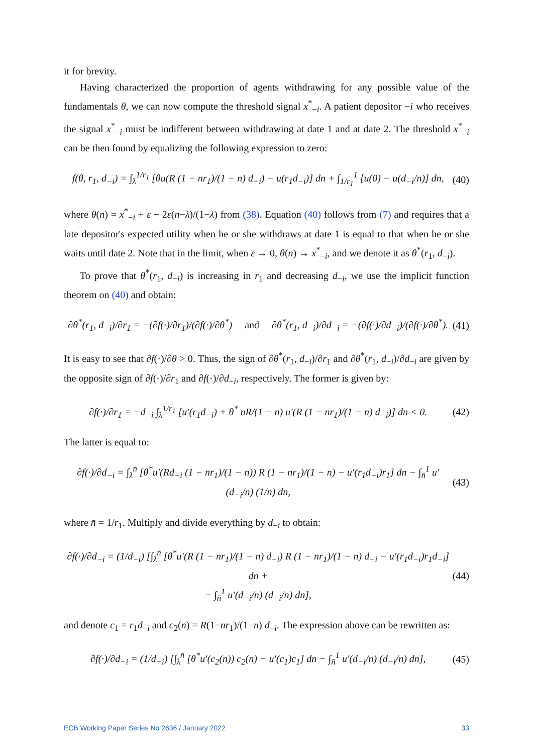it for brevity.
Having characterized the proportion of agents withdrawing for any possible value of the fundamentals θ, we can now compute the threshold signal x<sup>*</sup><sub>−i</sub>. A patient depositor −i who receives the signal x<sup>*</sup><sub>−i</sub> must be indifferent between withdrawing at date 1 and at date 2. The threshold x<sup>*</sup><sub>−i</sub> can be then found by equalizing the following expression to zero:
f(θ, r<sub>1</sub>, d<sub>−i</sub>) = ∫<sub>λ</sub><sup>1/r<sub>1</sub></sup> [θu(R (1 − nr<sub>1</sub>)/(1 − n) d<sub>−i</sub>) − u(r<sub>1</sub>d<sub>−i</sub>)] dn + ∫<sub>1/r<sub>1</sub></sub><sup>1</sup> [u(0) − u(d<sub>−i</sub>/n)] dn, (40)
where θ(n) = x<sup>*</sup><sub>−i</sub> + ε − 2ε(n−λ)/(1−λ) from (38). Equation (40) follows from (7) and requires that a late depositor's expected utility when he or she withdraws at date 1 is equal to that when he or she waits until date 2. Note that in the limit, when ε → 0, θ(n) → x<sup>*</sup><sub>−i</sub>, and we denote it as θ<sup>*</sup>(r<sub>1</sub>, d<sub>−i</sub>).
To prove that θ<sup>*</sup>(r<sub>1</sub>, d<sub>−i</sub>) is increasing in r<sub>1</sub> and decreasing d<sub>−i</sub>, we use the implicit function theorem on (40) and obtain:
∂θ<sup>*</sup>(r<sub>1</sub>, d<sub>−i</sub>)/∂r<sub>1</sub> = −(∂f(·)/∂r<sub>1</sub>)/(∂f(·)/∂θ<sup>*</sup>) and ∂θ<sup>*</sup>(r<sub>1</sub>, d<sub>−i</sub>)/∂d<sub>−i</sub> = −(∂f(·)/∂d<sub>−i</sub>)/(∂f(·)/∂θ<sup>*</sup>). (41)
It is easy to see that ∂f(·)/∂θ > 0. Thus, the sign of ∂θ<sup>*</sup>(r<sub>1</sub>, d<sub>−i</sub>)/∂r<sub>1</sub> and ∂θ<sup>*</sup>(r<sub>1</sub>, d<sub>−i</sub>)/∂d<sub>−i</sub> are given by the opposite sign of ∂f(·)/∂r<sub>1</sub> and ∂f(·)/∂d<sub>−i</sub>, respectively. The former is given by:
∂f(·)/∂r<sub>1</sub> = −d<sub>−i</sub> ∫<sub>λ</sub><sup>1/r<sub>1</sub></sup> [u′(r<sub>1</sub>d<sub>−i</sub>) + θ<sup>*</sup> nR/(1 − n) u′(R (1 − nr<sub>1</sub>)/(1 − n) d<sub>−i</sub>)] dn < 0. (42)
The latter is equal to:
∂f(·)/∂d<sub>−i</sub> = ∫<sub>λ</sub><sup>n̄</sup> [θ<sup>*</sup>u′(Rd<sub>−i</sub> (1 − nr<sub>1</sub>)/(1 − n)) R (1 − nr<sub>1</sub>)/(1 − n) − u′(r<sub>1</sub>d<sub>−i</sub>)r<sub>1</sub>] dn − ∫<sub>n̄</sub><sup>1</sup> u′(d<sub>−i</sub>/n) (1/n) dn, (43)
where n̄ = 1/r<sub>1</sub>. Multiply and divide everything by d<sub>−i</sub> to obtain:
∂f(·)/∂d<sub>−i</sub> = (1/d<sub>−i</sub>) [∫<sub>λ</sub><sup>n̄</sup> [θ<sup>*</sup>u′(R (1 − nr<sub>1</sub>)/(1 − n) d<sub>−i</sub>) R (1 − nr<sub>1</sub>)/(1 − n) d<sub>−i</sub> − u′(r<sub>1</sub>d<sub>−i</sub>)r<sub>1</sub>d<sub>−i</sub>] dn +
− ∫<sub>n̄</sub><sup>1</sup> u′(d<sub>−i</sub>/n) (d<sub>−i</sub>/n) dn], (44)
and denote c<sub>1</sub> = r<sub>1</sub>d<sub>−i</sub> and c<sub>2</sub>(n) = R(1−nr<sub>1</sub>)/(1−n) d<sub>−i</sub>. The expression above can be rewritten as:
∂f(·)/∂d<sub>−i</sub> = (1/d<sub>−i</sub>) [∫<sub>λ</sub><sup>n̄</sup> [θ<sup>*</sup>u′(c<sub>2</sub>(n)) c<sub>2</sub>(n) − u′(c<sub>1</sub>)c<sub>1</sub>] dn − ∫<sub>n̄</sub><sup>1</sup> u′(d<sub>−i</sub>/n) (d<sub>−i</sub>/n) dn], (45)
ECB Working Paper Series No 2636 / January 2022 33